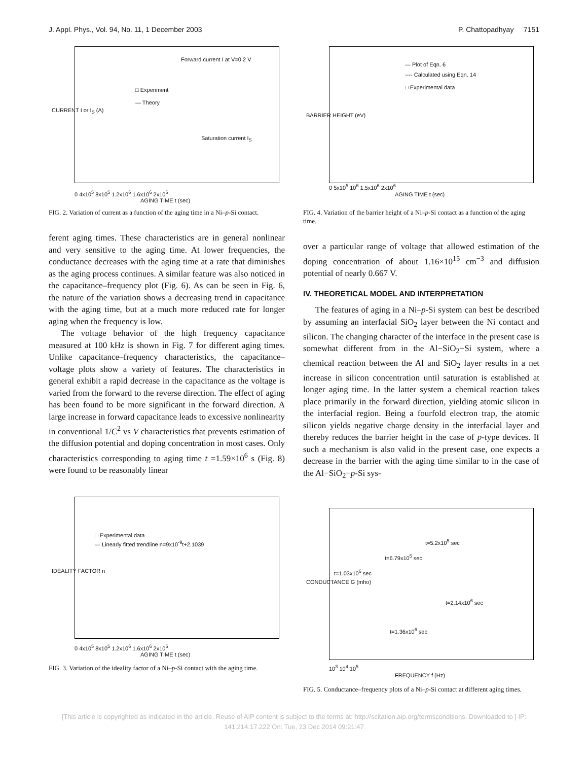J. Appl. Phys., Vol. 94, No. 11, 1 December 2003 P. Chattopadhyay 7151
Forward current I at V=0.2 V
□ Experiment
— Theory
Saturation current I<sub>S</sub>
CURRENT I or I<sub>S</sub> (A)
0 4x10<sup>5</sup> 8x10<sup>5</sup> 1.2x10<sup>6</sup> 1.6x10<sup>6</sup> 2x10<sup>6</sup>
AGING TIME t (sec)
FIG. 2. Variation of current as a function of the aging time in a Ni–p-Si contact.
ferent aging times. These characteristics are in general nonlinear and very sensitive to the aging time. At lower frequencies, the conductance decreases with the aging time at a rate that diminishes as the aging process continues. A similar feature was also noticed in the capacitance–frequency plot (Fig. 6). As can be seen in Fig. 6, the nature of the variation shows a decreasing trend in capacitance with the aging time, but at a much more reduced rate for longer aging when the frequency is low.
The voltage behavior of the high frequency capacitance measured at 100 kHz is shown in Fig. 7 for different aging times. Unlike capacitance–frequency characteristics, the capacitance–voltage plots show a variety of features. The characteristics in general exhibit a rapid decrease in the capacitance as the voltage is varied from the forward to the reverse direction. The effect of aging has been found to be more significant in the forward direction. A large increase in forward capacitance leads to excessive nonlinearity in conventional 1/C<sup>2</sup> vs V characteristics that prevents estimation of the diffusion potential and doping concentration in most cases. Only characteristics corresponding to aging time t =1.59×10<sup>6</sup> s (Fig. 8) were found to be reasonably linear
□ Experimental data
— Linearly fitted trendline n=9x10<sup>-9</sup>t+2.1039
IDEALITY FACTOR n
0 4x10<sup>5</sup> 8x10<sup>5</sup> 1.2x10<sup>6</sup> 1.6x10<sup>6</sup> 2x10<sup>6</sup>
AGING TIME t (sec)
FIG. 3. Variation of the ideality factor of a Ni–p-Si contact with the aging time.
— Plot of Eqn. 6
---- Calculated using Eqn. 14
□ Experimental data
BARRIER HEIGHT (eV)
0 5x10<sup>5</sup> 10<sup>6</sup> 1.5x10<sup>6</sup> 2x10<sup>6</sup>
AGING TIME t (sec)
FIG. 4. Variation of the barrier height of a Ni–p-Si contact as a function of the aging time.
over a particular range of voltage that allowed estimation of the doping concentration of about 1.16×10<sup>15</sup> cm<sup>−3</sup> and diffusion potential of nearly 0.667 V.
IV. THEORETICAL MODEL AND INTERPRETATION
The features of aging in a Ni–p-Si system can best be described by assuming an interfacial SiO<sub>2</sub> layer between the Ni contact and silicon. The changing character of the interface in the present case is somewhat different from in the Al−SiO<sub>2</sub>−Si system, where a chemical reaction between the Al and SiO<sub>2</sub> layer results in a net increase in silicon concentration until saturation is established at longer aging time. In the latter system a chemical reaction takes place primarily in the forward direction, yielding atomic silicon in the interfacial region. Being a fourfold electron trap, the atomic silicon yields negative charge density in the interfacial layer and thereby reduces the barrier height in the case of p-type devices. If such a mechanism is also valid in the present case, one expects a decrease in the barrier with the aging time similar to in the case of the Al−SiO<sub>2</sub>−p-Si sys-
t=5.2x10<sup>5</sup> sec
t=6.79x10<sup>5</sup> sec
t=1.03x10<sup>6</sup> sec
t=2.14x10<sup>6</sup> sec
t=1.36x10<sup>6</sup> sec
CONDUCTANCE G (mho)
10<sup>3</sup> 10<sup>4</sup> 10<sup>5</sup>
FREQUENCY f (Hz)
FIG. 5. Conductance–frequency plots of a Ni–p-Si contact at different aging times.
[This article is copyrighted as indicated in the article. Reuse of AIP content is subject to the terms at: http://scitation.aip.org/termsconditions. Downloaded to ] IP:
141.214.17.222 On: Tue, 23 Dec 2014 09:21:47